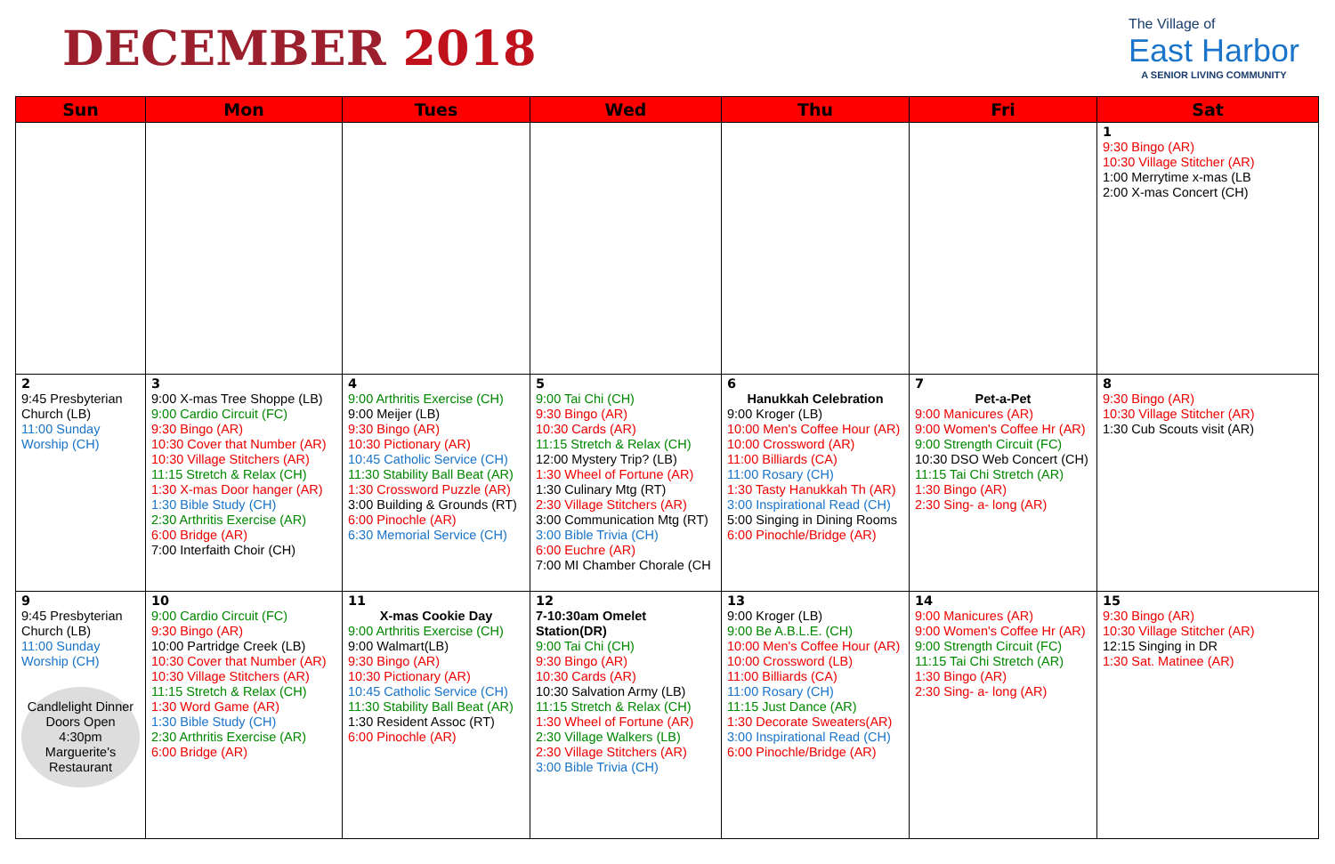DECEMBER 2018
The Village of
East Harbor
A SENIOR LIVING COMMUNITY
| Sun | Mon | Tues | Wed | Thu | Fri | Sat |
| --- | --- | --- | --- | --- | --- | --- |
| | | | | | | 1 9:30 Bingo (AR) 10:30 Village Stitcher (AR) 1:00 Merrytime x-mas (LB 2:00 X-mas Concert (CH) |
| 2 9:45 Presbyterian Church (LB) 11:00 Sunday Worship (CH) | 3 9:00 X-mas Tree Shoppe (LB) 9:00 Cardio Circuit (FC) 9:30 Bingo (AR) 10:30 Cover that Number (AR) 10:30 Village Stitchers (AR) 11:15 Stretch & Relax (CH) 1:30 X-mas Door hanger (AR) 1:30 Bible Study (CH) 2:30 Arthritis Exercise (AR) 6:00 Bridge (AR) 7:00 Interfaith Choir (CH) | 4 9:00 Arthritis Exercise (CH) 9:00 Meijer (LB) 9:30 Bingo (AR) 10:30 Pictionary (AR) 10:45 Catholic Service (CH) 11:30 Stability Ball Beat (AR) 1:30 Crossword Puzzle (AR) 3:00 Building & Grounds (RT) 6:00 Pinochle (AR) 6:30 Memorial Service (CH) | 5 9:00 Tai Chi (CH) 9:30 Bingo (AR) 10:30 Cards (AR) 11:15 Stretch & Relax (CH) 12:00 Mystery Trip? (LB) 1:30 Wheel of Fortune (AR) 1:30 Culinary Mtg (RT) 2:30 Village Stitchers (AR) 3:00 Communication Mtg (RT) 3:00 Bible Trivia (CH) 6:00 Euchre (AR) 7:00 MI Chamber Chorale (CH | 6 Hanukkah Celebration 9:00 Kroger (LB) 10:00 Men's Coffee Hour (AR) 10:00 Crossword (AR) 11:00 Billiards (CA) 11:00 Rosary (CH) 1:30 Tasty Hanukkah Th (AR) 3:00 Inspirational Read (CH) 5:00 Singing in Dining Rooms 6:00 Pinochle/Bridge (AR) | 7 Pet-a-Pet 9:00 Manicures (AR) 9:00 Women's Coffee Hr (AR) 9:00 Strength Circuit (FC) 10:30 DSO Web Concert (CH) 11:15 Tai Chi Stretch (AR) 1:30 Bingo (AR) 2:30 Sing- a- long (AR) | 8 9:30 Bingo (AR) 10:30 Village Stitcher (AR) 1:30 Cub Scouts visit (AR) |
| 9 9:45 Presbyterian Church (LB) 11:00 Sunday Worship (CH) Candlelight Dinner Doors Open 4:30pm Marguerite's Restaurant | 10 9:00 Cardio Circuit (FC) 9:30 Bingo (AR) 10:00 Partridge Creek (LB) 10:30 Cover that Number (AR) 10:30 Village Stitchers (AR) 11:15 Stretch & Relax (CH) 1:30 Word Game (AR) 1:30 Bible Study (CH) 2:30 Arthritis Exercise (AR) 6:00 Bridge (AR) | 11 X-mas Cookie Day 9:00 Arthritis Exercise (CH) 9:00 Walmart(LB) 9:30 Bingo (AR) 10:30 Pictionary (AR) 10:45 Catholic Service (CH) 11:30 Stability Ball Beat (AR) 1:30 Resident Assoc (RT) 6:00 Pinochle (AR) | 12 7-10:30am Omelet Station(DR) 9:00 Tai Chi (CH) 9:30 Bingo (AR) 10:30 Cards (AR) 10:30 Salvation Army (LB) 11:15 Stretch & Relax (CH) 1:30 Wheel of Fortune (AR) 2:30 Village Walkers (LB) 2:30 Village Stitchers (AR) 3:00 Bible Trivia (CH) | 13 9:00 Kroger (LB) 9:00 Be A.B.L.E. (CH) 10:00 Men's Coffee Hour (AR) 10:00 Crossword (LB) 11:00 Billiards (CA) 11:00 Rosary (CH) 11:15 Just Dance (AR) 1:30 Decorate Sweaters(AR) 3:00 Inspirational Read (CH) 6:00 Pinochle/Bridge (AR) | 14 9:00 Manicures (AR) 9:00 Women's Coffee Hr (AR) 9:00 Strength Circuit (FC) 11:15 Tai Chi Stretch (AR) 1:30 Bingo (AR) 2:30 Sing- a- long (AR) | 15 9:30 Bingo (AR) 10:30 Village Stitcher (AR) 12:15 Singing in DR 1:30 Sat. Matinee (AR) |